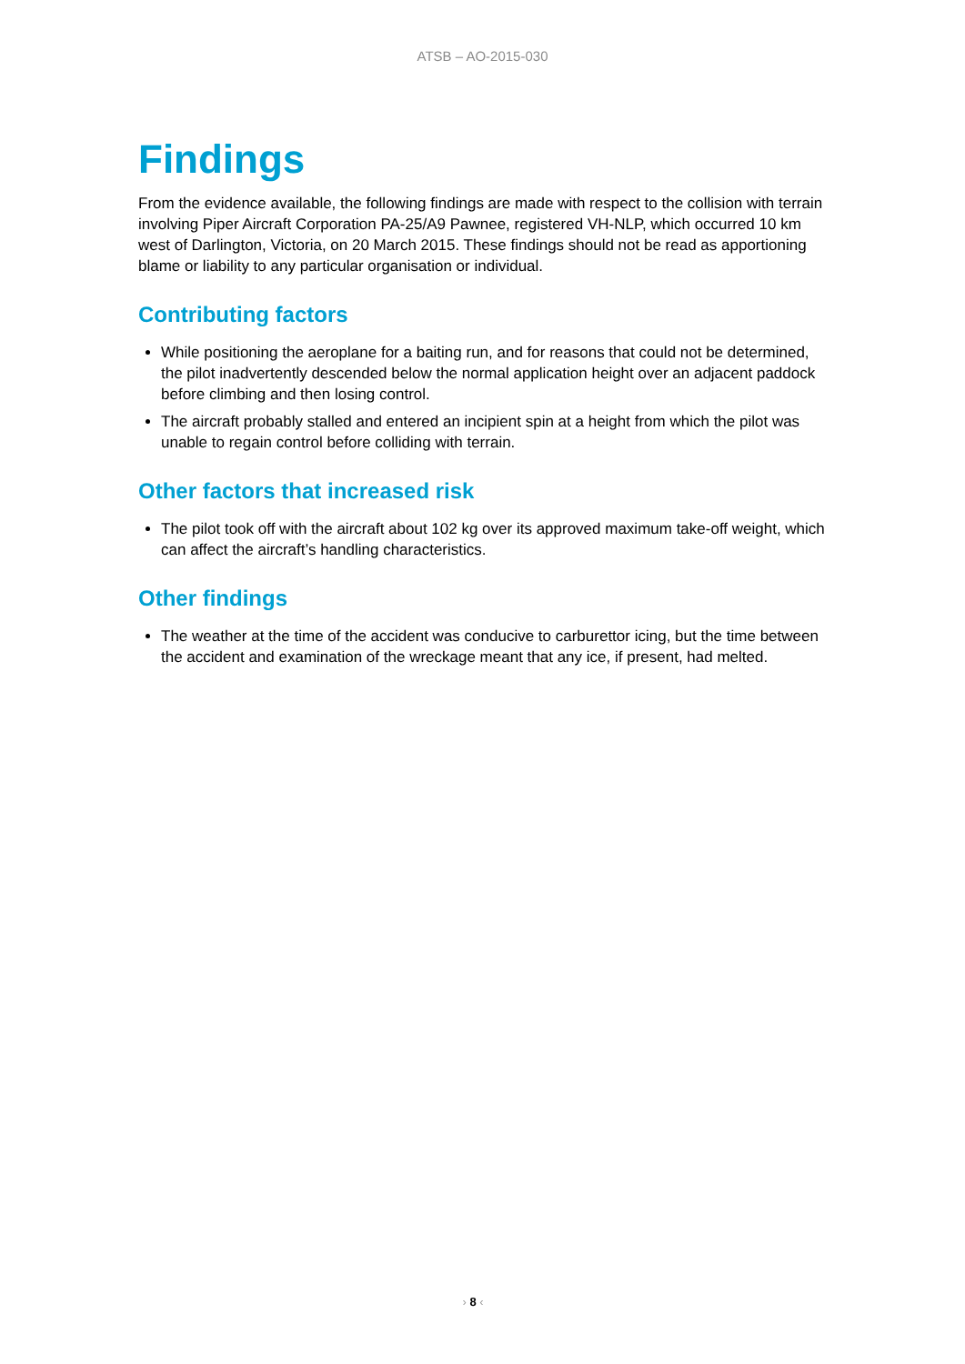ATSB – AO-2015-030
Findings
From the evidence available, the following findings are made with respect to the collision with terrain involving Piper Aircraft Corporation PA-25/A9 Pawnee, registered VH-NLP, which occurred 10 km west of Darlington, Victoria, on 20 March 2015. These findings should not be read as apportioning blame or liability to any particular organisation or individual.
Contributing factors
While positioning the aeroplane for a baiting run, and for reasons that could not be determined, the pilot inadvertently descended below the normal application height over an adjacent paddock before climbing and then losing control.
The aircraft probably stalled and entered an incipient spin at a height from which the pilot was unable to regain control before colliding with terrain.
Other factors that increased risk
The pilot took off with the aircraft about 102 kg over its approved maximum take-off weight, which can affect the aircraft’s handling characteristics.
Other findings
The weather at the time of the accident was conducive to carburettor icing, but the time between the accident and examination of the wreckage meant that any ice, if present, had melted.
› 8 ‹